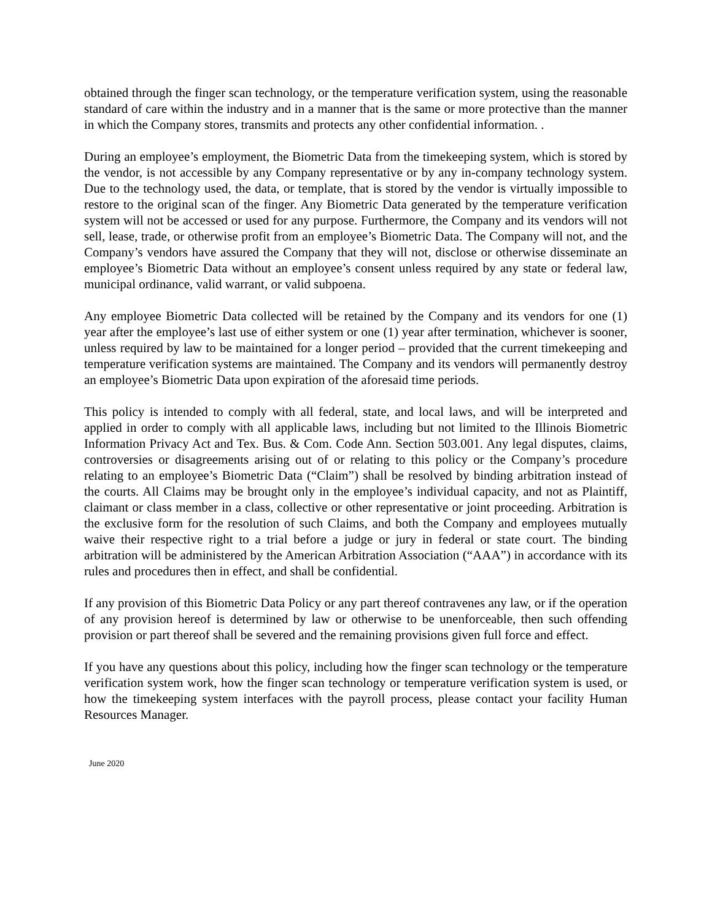obtained through the finger scan technology, or the temperature verification system, using the reasonable standard of care within the industry and in a manner that is the same or more protective than the manner in which the Company stores, transmits and protects any other confidential information. .
During an employee’s employment, the Biometric Data from the timekeeping system, which is stored by the vendor, is not accessible by any Company representative or by any in-company technology system. Due to the technology used, the data, or template, that is stored by the vendor is virtually impossible to restore to the original scan of the finger. Any Biometric Data generated by the temperature verification system will not be accessed or used for any purpose. Furthermore, the Company and its vendors will not sell, lease, trade, or otherwise profit from an employee’s Biometric Data. The Company will not, and the Company’s vendors have assured the Company that they will not, disclose or otherwise disseminate an employee’s Biometric Data without an employee’s consent unless required by any state or federal law, municipal ordinance, valid warrant, or valid subpoena.
Any employee Biometric Data collected will be retained by the Company and its vendors for one (1) year after the employee’s last use of either system or one (1) year after termination, whichever is sooner, unless required by law to be maintained for a longer period – provided that the current timekeeping and temperature verification systems are maintained. The Company and its vendors will permanently destroy an employee’s Biometric Data upon expiration of the aforesaid time periods.
This policy is intended to comply with all federal, state, and local laws, and will be interpreted and applied in order to comply with all applicable laws, including but not limited to the Illinois Biometric Information Privacy Act and Tex. Bus. & Com. Code Ann. Section 503.001. Any legal disputes, claims, controversies or disagreements arising out of or relating to this policy or the Company’s procedure relating to an employee’s Biometric Data (“Claim”) shall be resolved by binding arbitration instead of the courts. All Claims may be brought only in the employee’s individual capacity, and not as Plaintiff, claimant or class member in a class, collective or other representative or joint proceeding. Arbitration is the exclusive form for the resolution of such Claims, and both the Company and employees mutually waive their respective right to a trial before a judge or jury in federal or state court. The binding arbitration will be administered by the American Arbitration Association (“AAA”) in accordance with its rules and procedures then in effect, and shall be confidential.
If any provision of this Biometric Data Policy or any part thereof contravenes any law, or if the operation of any provision hereof is determined by law or otherwise to be unenforceable, then such offending provision or part thereof shall be severed and the remaining provisions given full force and effect.
If you have any questions about this policy, including how the finger scan technology or the temperature verification system work, how the finger scan technology or temperature verification system is used, or how the timekeeping system interfaces with the payroll process, please contact your facility Human Resources Manager.
June 2020